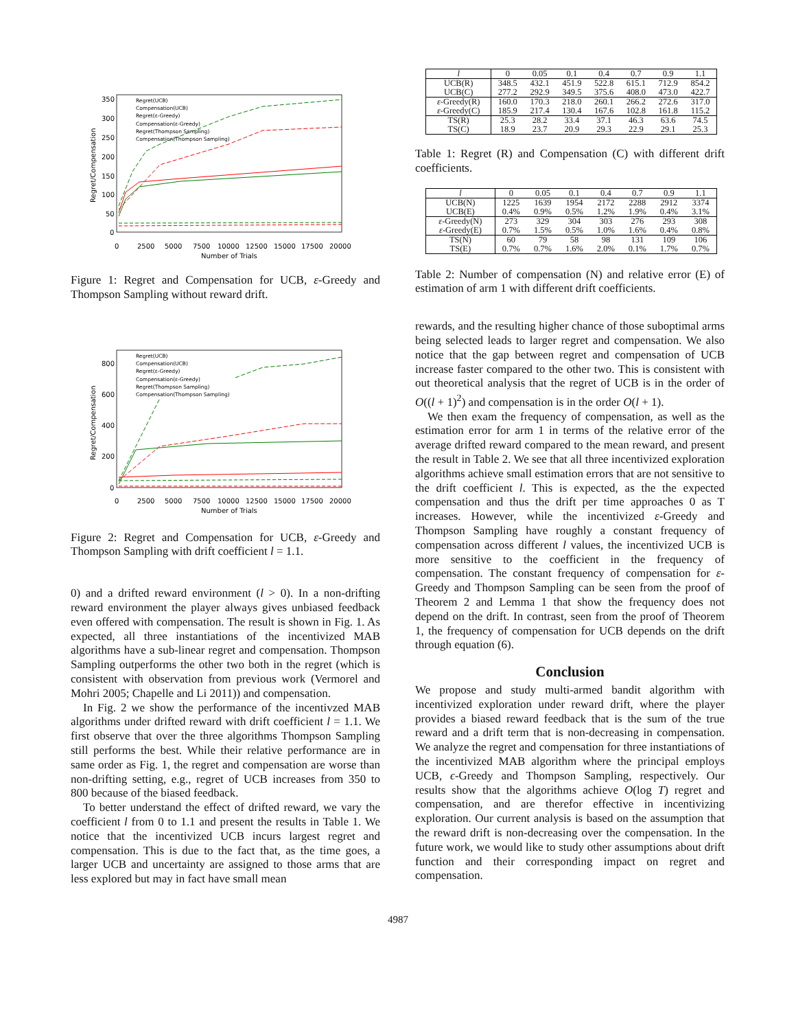350
300
250
200
150
100
50
0
0
2500
5000
7500
10000
12500
15000
17500
20000
Number of Trials
Regret/Compensation
Regret(UCB)
Compensation(UCB)
Regret(ε-Greedy)
Compensation(ε-Greedy)
Regret(Thompson Sampling)
Compensation(Thompson Sampling)
Figure 1: Regret and Compensation for UCB, ε-Greedy and Thompson Sampling without reward drift.
800
600
400
200
0
0
2500
5000
7500
10000
12500
15000
17500
20000
Number of Trials
Regret/Compensation
Regret(UCB)
Compensation(UCB)
Regret(ε-Greedy)
Compensation(ε-Greedy)
Regret(Thompson Sampling)
Compensation(Thompson Sampling)
Figure 2: Regret and Compensation for UCB, ε-Greedy and Thompson Sampling with drift coefficient l = 1.1.
0) and a drifted reward environment (l > 0). In a non-drifting reward environment the player always gives unbiased feedback even offered with compensation. The result is shown in Fig. 1. As expected, all three instantiations of the incentivized MAB algorithms have a sub-linear regret and compensation. Thompson Sampling outperforms the other two both in the regret (which is consistent with observation from previous work (Vermorel and Mohri 2005; Chapelle and Li 2011)) and compensation.
In Fig. 2 we show the performance of the incentivzed MAB algorithms under drifted reward with drift coefficient l = 1.1. We first observe that over the three algorithms Thompson Sampling still performs the best. While their relative performance are in same order as Fig. 1, the regret and compensation are worse than non-drifting setting, e.g., regret of UCB increases from 350 to 800 because of the biased feedback.
To better understand the effect of drifted reward, we vary the coefficient l from 0 to 1.1 and present the results in Table 1. We notice that the incentivized UCB incurs largest regret and compensation. This is due to the fact that, as the time goes, a larger UCB and uncertainty are assigned to those arms that are less explored but may in fact have small mean
| l | 0 | 0.05 | 0.1 | 0.4 | 0.7 | 0.9 | 1.1 |
| --- | --- | --- | --- | --- | --- | --- | --- |
| UCB(R) | 348.5 | 432.1 | 451.9 | 522.8 | 615.1 | 712.9 | 854.2 |
| UCB(C) | 277.2 | 292.9 | 349.5 | 375.6 | 408.0 | 473.0 | 422.7 |
| ε -Greedy(R) | 160.0 | 170.3 | 218.0 | 260.1 | 266.2 | 272.6 | 317.0 |
| ε -Greedy(C) | 185.9 | 217.4 | 130.4 | 167.6 | 102.8 | 161.8 | 115.2 |
| TS(R) | 25.3 | 28.2 | 33.4 | 37.1 | 46.3 | 63.6 | 74.5 |
| TS(C) | 18.9 | 23.7 | 20.9 | 29.3 | 22.9 | 29.1 | 25.3 |
Table 1: Regret (R) and Compensation (C) with different drift coefficients.
| l | 0 | 0.05 | 0.1 | 0.4 | 0.7 | 0.9 | 1.1 |
| --- | --- | --- | --- | --- | --- | --- | --- |
| UCB(N) | 1225 | 1639 | 1954 | 2172 | 2288 | 2912 | 3374 |
| UCB(E) | 0.4% | 0.9% | 0.5% | 1.2% | 1.9% | 0.4% | 3.1% |
| ε -Greedy(N) | 273 | 329 | 304 | 303 | 276 | 293 | 308 |
| ε -Greedy(E) | 0.7% | 1.5% | 0.5% | 1.0% | 1.6% | 0.4% | 0.8% |
| TS(N) | 60 | 79 | 58 | 98 | 131 | 109 | 106 |
| TS(E) | 0.7% | 0.7% | 1.6% | 2.0% | 0.1% | 1.7% | 0.7% |
Table 2: Number of compensation (N) and relative error (E) of estimation of arm 1 with different drift coefficients.
rewards, and the resulting higher chance of those suboptimal arms being selected leads to larger regret and compensation. We also notice that the gap between regret and compensation of UCB increase faster compared to the other two. This is consistent with out theoretical analysis that the regret of UCB is in the order of O((l + 1)<sup>2</sup>) and compensation is in the order O(l + 1).
We then exam the frequency of compensation, as well as the estimation error for arm 1 in terms of the relative error of the average drifted reward compared to the mean reward, and present the result in Table 2. We see that all three incentivized exploration algorithms achieve small estimation errors that are not sensitive to the drift coefficient l. This is expected, as the the expected compensation and thus the drift per time approaches 0 as T increases. However, while the incentivized ε-Greedy and Thompson Sampling have roughly a constant frequency of compensation across different l values, the incentivized UCB is more sensitive to the coefficient in the frequency of compensation. The constant frequency of compensation for ε-Greedy and Thompson Sampling can be seen from the proof of Theorem 2 and Lemma 1 that show the frequency does not depend on the drift. In contrast, seen from the proof of Theorem 1, the frequency of compensation for UCB depends on the drift through equation (6).
Conclusion
We propose and study multi-armed bandit algorithm with incentivized exploration under reward drift, where the player provides a biased reward feedback that is the sum of the true reward and a drift term that is non-decreasing in compensation. We analyze the regret and compensation for three instantiations of the incentivized MAB algorithm where the principal employs UCB, ϵ-Greedy and Thompson Sampling, respectively. Our results show that the algorithms achieve O(log T) regret and compensation, and are therefor effective in incentivizing exploration. Our current analysis is based on the assumption that the reward drift is non-decreasing over the compensation. In the future work, we would like to study other assumptions about drift function and their corresponding impact on regret and compensation.
4987